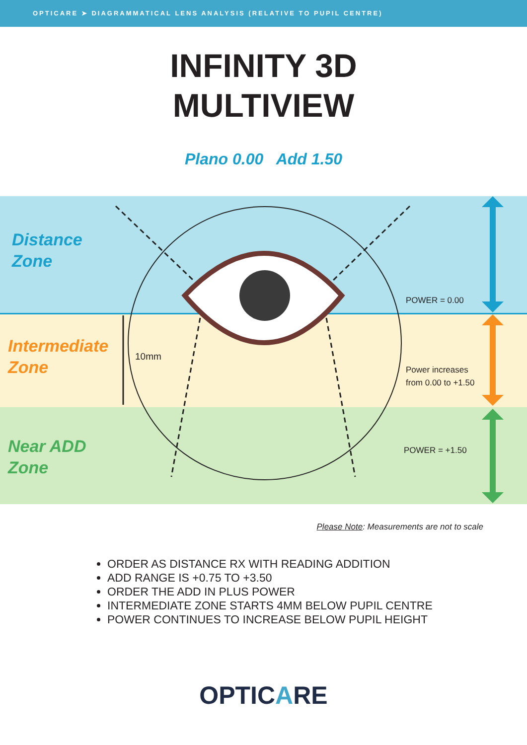OPTICARE ➤ DIAGRAMMATICAL LENS ANALYSIS (RELATIVE TO PUPIL CENTRE)
INFINITY 3D
MULTIVIEW
Plano 0.00 Add 1.50
Distance
Zone
Intermediate
Zone
Near ADD
Zone
10mm
POWER = 0.00
Power increases
from 0.00 to +1.50
POWER = +1.50
Please Note: Measurements are not to scale
ORDER AS DISTANCE RX WITH READING ADDITION
ADD RANGE IS +0.75 TO +3.50
ORDER THE ADD IN PLUS POWER
INTERMEDIATE ZONE STARTS 4MM BELOW PUPIL CENTRE
POWER CONTINUES TO INCREASE BELOW PUPIL HEIGHT
OPTICARE